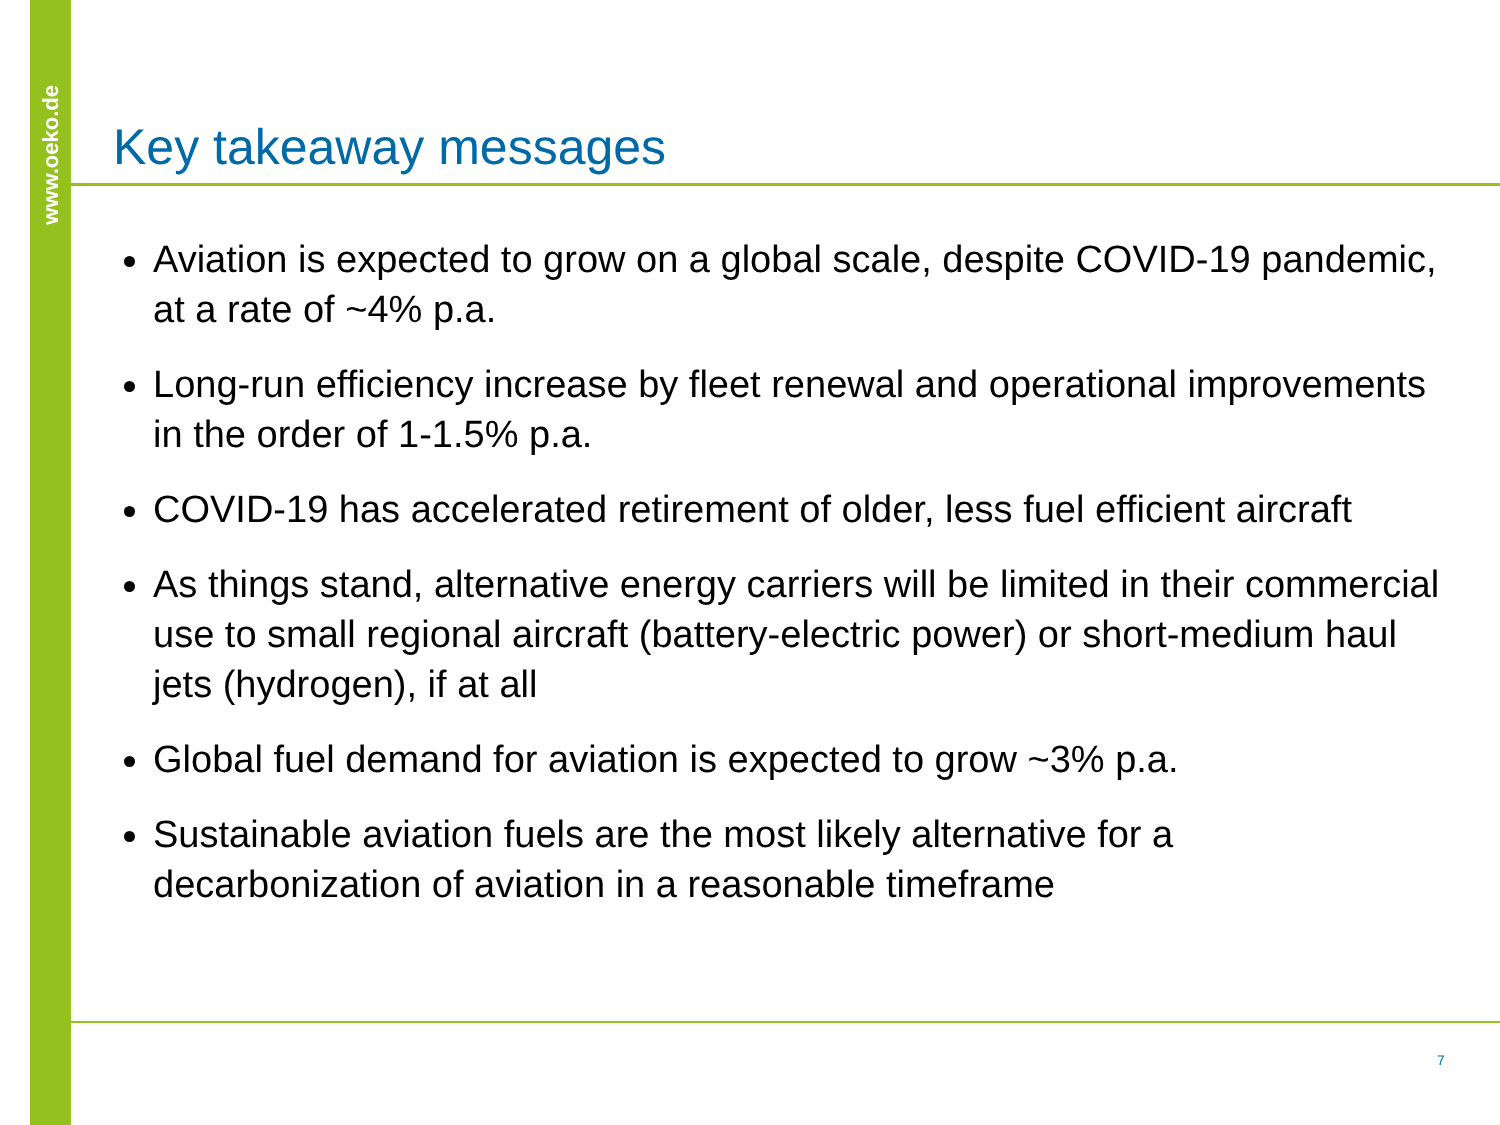www.oeko.de
Key takeaway messages
Aviation is expected to grow on a global scale, despite COVID-19 pandemic, at a rate of ~4% p.a.
Long-run efficiency increase by fleet renewal and operational improvements in the order of 1-1.5% p.a.
COVID-19 has accelerated retirement of older, less fuel efficient aircraft
As things stand, alternative energy carriers will be limited in their commercial use to small regional aircraft (battery-electric power) or short-medium haul jets (hydrogen), if at all
Global fuel demand for aviation is expected to grow ~3% p.a.
Sustainable aviation fuels are the most likely alternative for a decarbonization of aviation in a reasonable timeframe
7